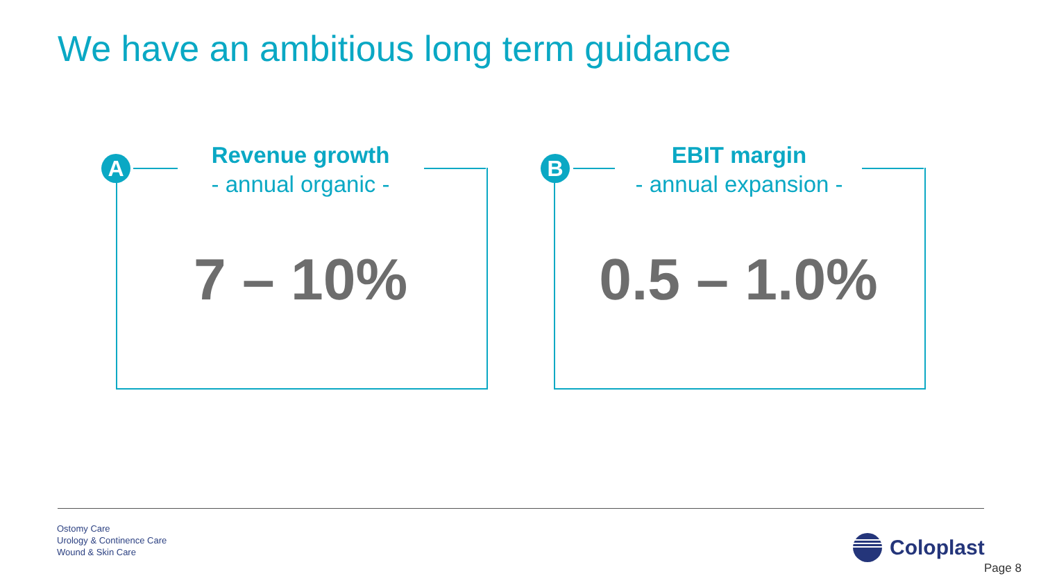We have an ambitious long term guidance
A
Revenue growth
- annual organic -
7 – 10%
B
EBIT margin
- annual expansion -
0.5 – 1.0%
Ostomy Care
Urology & Continence Care
Wound & Skin Care
Coloplast
Page 8